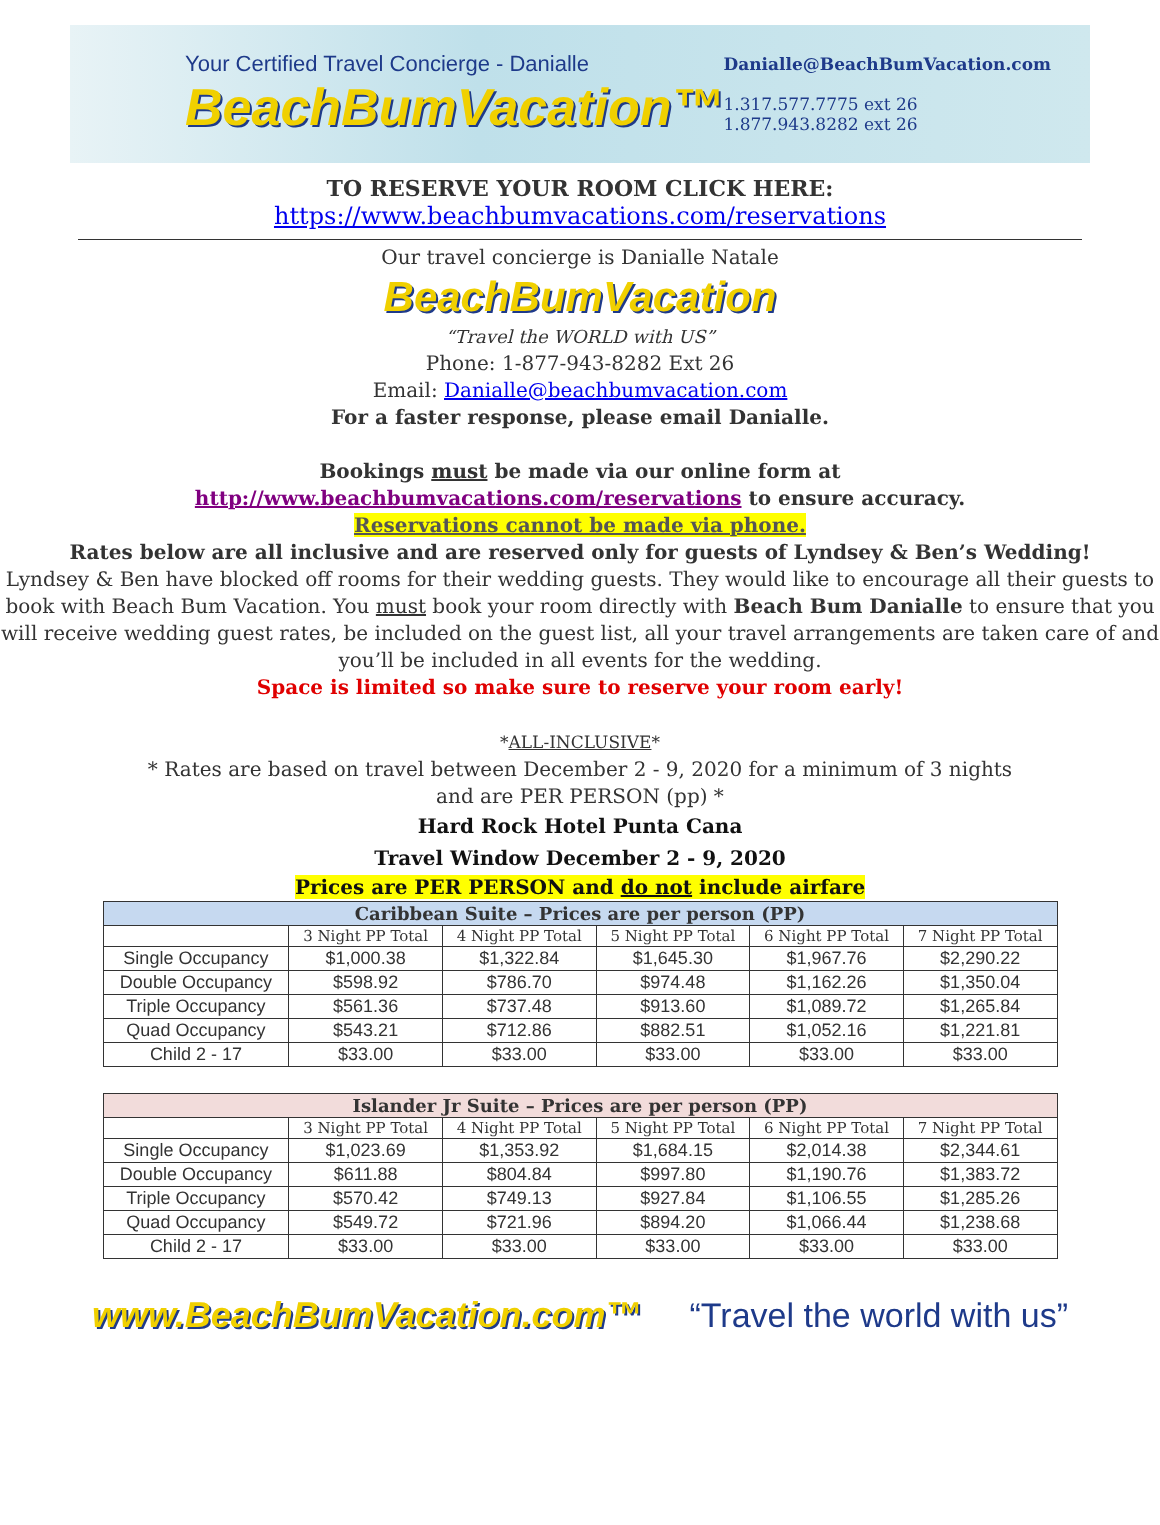Your Certified Travel Concierge - Danialle
BeachBumVacation™
Danialle@BeachBumVacation.com
1.317.577.7775 ext 26
1.877.943.8282 ext 26
TO RESERVE YOUR ROOM CLICK HERE:
https://www.beachbumvacations.com/reservations
Our travel concierge is Danialle Natale
BeachBumVacation
“Travel the WORLD with US”
Phone: 1-877-943-8282 Ext 26
Email: Danialle@beachbumvacation.com
For a faster response, please email Danialle.
Bookings must be made via our online form at
http://www.beachbumvacations.com/reservations to ensure accuracy.
Reservations cannot be made via phone.
Rates below are all inclusive and are reserved only for guests of Lyndsey & Ben’s Wedding!
Lyndsey & Ben have blocked off rooms for their wedding guests. They would like to encourage all their guests to book with Beach Bum Vacation. You must book your room directly with Beach Bum Danialle to ensure that you will receive wedding guest rates, be included on the guest list, all your travel arrangements are taken care of and you’ll be included in all events for the wedding.
Space is limited so make sure to reserve your room early!
*ALL-INCLUSIVE*
* Rates are based on travel between December 2 - 9, 2020 for a minimum of 3 nights
and are PER PERSON (pp) *
Hard Rock Hotel Punta Cana
Travel Window December 2 - 9, 2020
Prices are PER PERSON and do not include airfare
| Caribbean Suite – Prices are per person (PP) | | | | | |
| --- | --- | --- | --- | --- | --- |
| | 3 Night PP Total | 4 Night PP Total | 5 Night PP Total | 6 Night PP Total | 7 Night PP Total |
| Single Occupancy | $1,000.38 | $1,322.84 | $1,645.30 | $1,967.76 | $2,290.22 |
| Double Occupancy | $598.92 | $786.70 | $974.48 | $1,162.26 | $1,350.04 |
| Triple Occupancy | $561.36 | $737.48 | $913.60 | $1,089.72 | $1,265.84 |
| Quad Occupancy | $543.21 | $712.86 | $882.51 | $1,052.16 | $1,221.81 |
| Child 2 - 17 | $33.00 | $33.00 | $33.00 | $33.00 | $33.00 |
| Islander Jr Suite – Prices are per person (PP) | | | | | |
| --- | --- | --- | --- | --- | --- |
| | 3 Night PP Total | 4 Night PP Total | 5 Night PP Total | 6 Night PP Total | 7 Night PP Total |
| Single Occupancy | $1,023.69 | $1,353.92 | $1,684.15 | $2,014.38 | $2,344.61 |
| Double Occupancy | $611.88 | $804.84 | $997.80 | $1,190.76 | $1,383.72 |
| Triple Occupancy | $570.42 | $749.13 | $927.84 | $1,106.55 | $1,285.26 |
| Quad Occupancy | $549.72 | $721.96 | $894.20 | $1,066.44 | $1,238.68 |
| Child 2 - 17 | $33.00 | $33.00 | $33.00 | $33.00 | $33.00 |
www.BeachBumVacation.com™ “Travel the world with us”